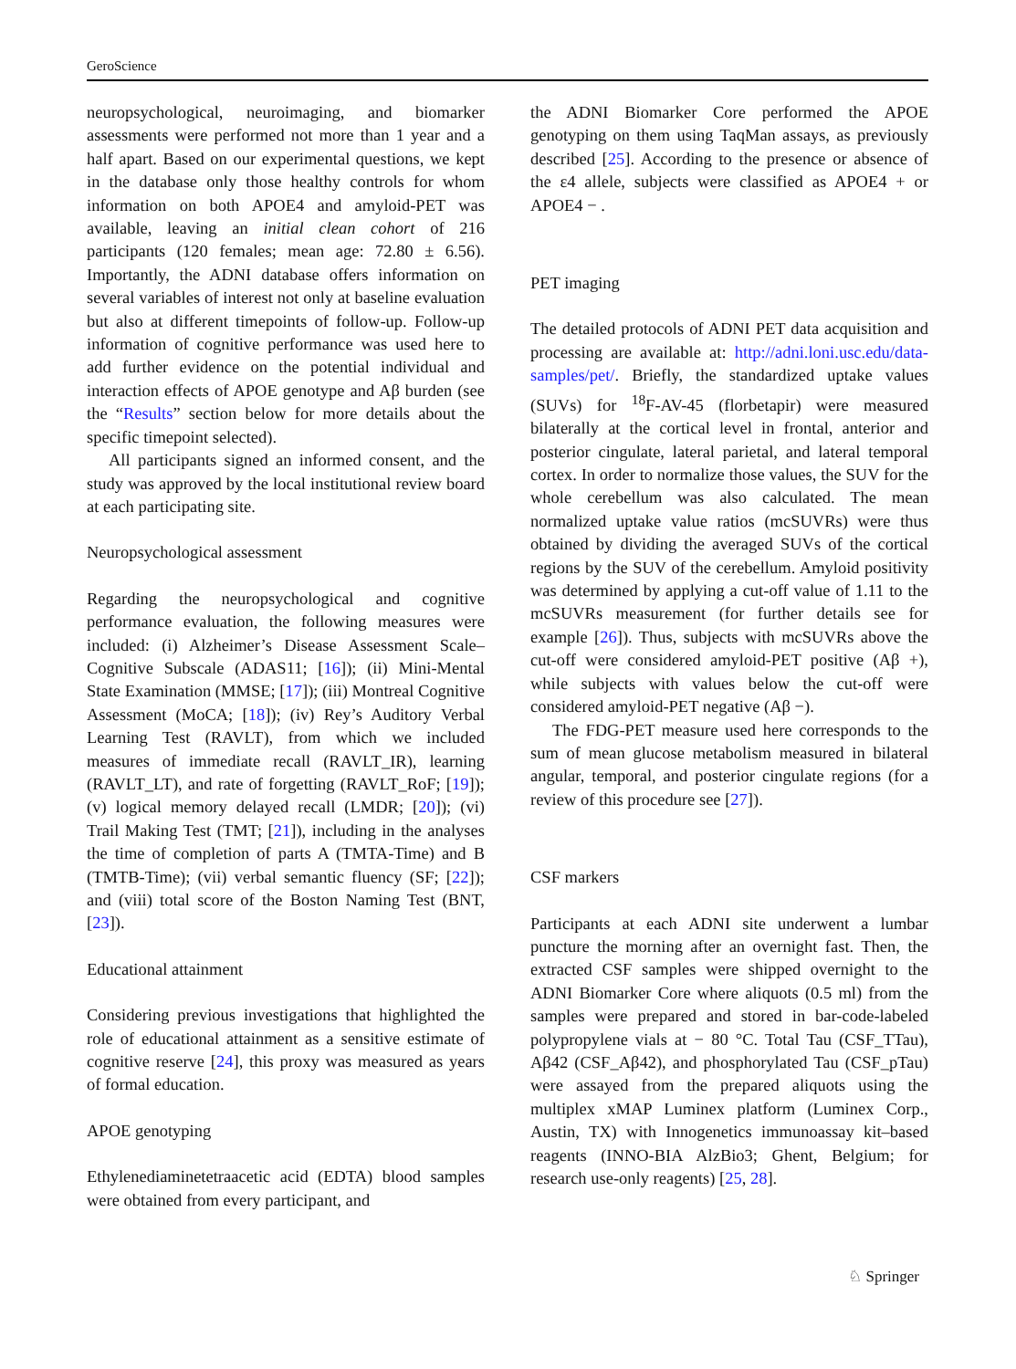GeroScience
neuropsychological, neuroimaging, and biomarker assessments were performed not more than 1 year and a half apart. Based on our experimental questions, we kept in the database only those healthy controls for whom information on both APOE4 and amyloid-PET was available, leaving an initial clean cohort of 216 participants (120 females; mean age: 72.80 ± 6.56). Importantly, the ADNI database offers information on several variables of interest not only at baseline evaluation but also at different timepoints of follow-up. Follow-up information of cognitive performance was used here to add further evidence on the potential individual and interaction effects of APOE genotype and Aβ burden (see the “Results” section below for more details about the specific timepoint selected).
All participants signed an informed consent, and the study was approved by the local institutional review board at each participating site.
Neuropsychological assessment
Regarding the neuropsychological and cognitive performance evaluation, the following measures were included: (i) Alzheimer’s Disease Assessment Scale–Cognitive Subscale (ADAS11; [16]); (ii) Mini-Mental State Examination (MMSE; [17]); (iii) Montreal Cognitive Assessment (MoCA; [18]); (iv) Rey’s Auditory Verbal Learning Test (RAVLT), from which we included measures of immediate recall (RAVLT_IR), learning (RAVLT_LT), and rate of forgetting (RAVLT_RoF; [19]); (v) logical memory delayed recall (LMDR; [20]); (vi) Trail Making Test (TMT; [21]), including in the analyses the time of completion of parts A (TMTA-Time) and B (TMTB-Time); (vii) verbal semantic fluency (SF; [22]); and (viii) total score of the Boston Naming Test (BNT, [23]).
Educational attainment
Considering previous investigations that highlighted the role of educational attainment as a sensitive estimate of cognitive reserve [24], this proxy was measured as years of formal education.
APOE genotyping
Ethylenediaminetetraacetic acid (EDTA) blood samples were obtained from every participant, and
the ADNI Biomarker Core performed the APOE genotyping on them using TaqMan assays, as previously described [25]. According to the presence or absence of the ε4 allele, subjects were classified as APOE4 + or APOE4 − .
PET imaging
The detailed protocols of ADNI PET data acquisition and processing are available at: http://adni.loni.usc.edu/data-samples/pet/. Briefly, the standardized uptake values (SUVs) for <sup>18</sup>F-AV-45 (florbetapir) were measured bilaterally at the cortical level in frontal, anterior and posterior cingulate, lateral parietal, and lateral temporal cortex. In order to normalize those values, the SUV for the whole cerebellum was also calculated. The mean normalized uptake value ratios (mcSUVRs) were thus obtained by dividing the averaged SUVs of the cortical regions by the SUV of the cerebellum. Amyloid positivity was determined by applying a cut-off value of 1.11 to the mcSUVRs measurement (for further details see for example [26]). Thus, subjects with mcSUVRs above the cut-off were considered amyloid-PET positive (Aβ +), while subjects with values below the cut-off were considered amyloid-PET negative (Aβ −).
The FDG-PET measure used here corresponds to the sum of mean glucose metabolism measured in bilateral angular, temporal, and posterior cingulate regions (for a review of this procedure see [27]).
CSF markers
Participants at each ADNI site underwent a lumbar puncture the morning after an overnight fast. Then, the extracted CSF samples were shipped overnight to the ADNI Biomarker Core where aliquots (0.5 ml) from the samples were prepared and stored in bar-code-labeled polypropylene vials at − 80 °C. Total Tau (CSF_TTau), Aβ42 (CSF_Aβ42), and phosphorylated Tau (CSF_pTau) were assayed from the prepared aliquots using the multiplex xMAP Luminex platform (Luminex Corp., Austin, TX) with Innogenetics immunoassay kit–based reagents (INNO-BIA AlzBio3; Ghent, Belgium; for research use-only reagents) [25, 28].
♘ Springer